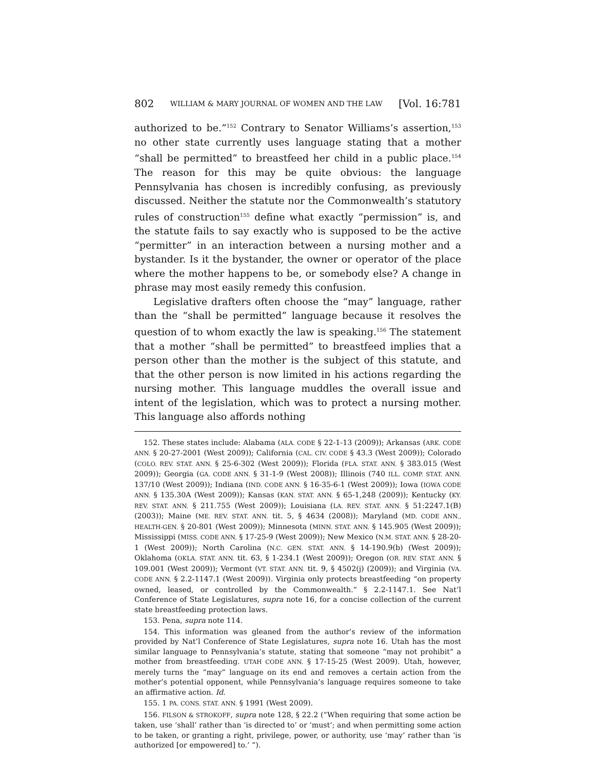802 WILLIAM & MARY JOURNAL OF WOMEN AND THE LAW [Vol. 16:781
authorized to be.”<sup>152</sup> Contrary to Senator Williams’s assertion,<sup>153</sup> no other state currently uses language stating that a mother “shall be permitted” to breastfeed her child in a public place.<sup>154</sup> The reason for this may be quite obvious: the language Pennsylvania has chosen is incredibly confusing, as previously discussed. Neither the statute nor the Commonwealth’s statutory rules of construction<sup>155</sup> define what exactly “permission” is, and the statute fails to say exactly who is supposed to be the active “permitter” in an interaction between a nursing mother and a bystander. Is it the bystander, the owner or operator of the place where the mother happens to be, or somebody else? A change in phrase may most easily remedy this confusion.
Legislative drafters often choose the “may” language, rather than the “shall be permitted” language because it resolves the question of to whom exactly the law is speaking.<sup>156</sup> The statement that a mother “shall be permitted” to breastfeed implies that a person other than the mother is the subject of this statute, and that the other person is now limited in his actions regarding the nursing mother. This language muddles the overall issue and intent of the legislation, which was to protect a nursing mother. This language also affords nothing
152. These states include: Alabama (ALA. CODE § 22-1-13 (2009)); Arkansas (ARK. CODE ANN. § 20-27-2001 (West 2009)); California (CAL. CIV. CODE § 43.3 (West 2009)); Colorado (COLO. REV. STAT. ANN. § 25-6-302 (West 2009)); Florida (FLA. STAT. ANN. § 383.015 (West 2009)); Georgia (GA. CODE ANN. § 31-1-9 (West 2008)); Illinois (740 ILL. COMP. STAT. ANN. 137/10 (West 2009)); Indiana (IND. CODE ANN. § 16-35-6-1 (West 2009)); Iowa (IOWA CODE ANN. § 135.30A (West 2009)); Kansas (KAN. STAT. ANN. § 65-1,248 (2009)); Kentucky (KY. REV. STAT. ANN. § 211.755 (West 2009)); Louisiana (LA. REV. STAT. ANN. § 51:2247.1(B) (2003)); Maine (ME. REV. STAT. ANN. tit. 5, § 4634 (2008)); Maryland (MD. CODE ANN., HEALTH-GEN. § 20-801 (West 2009)); Minnesota (MINN. STAT. ANN. § 145.905 (West 2009)); Mississippi (MISS. CODE ANN. § 17-25-9 (West 2009)); New Mexico (N.M. STAT. ANN. § 28-20-1 (West 2009)); North Carolina (N.C. GEN. STAT. ANN. § 14-190.9(b) (West 2009)); Oklahoma (OKLA. STAT. ANN. tit. 63, § 1-234.1 (West 2009)); Oregon (OR. REV. STAT. ANN. § 109.001 (West 2009)); Vermont (VT. STAT. ANN. tit. 9, § 4502(j) (2009)); and Virginia (VA. CODE ANN. § 2.2-1147.1 (West 2009)). Virginia only protects breastfeeding “on property owned, leased, or controlled by the Commonwealth.” § 2.2-1147.1. See Nat’l Conference of State Legislatures, supra note 16, for a concise collection of the current state breastfeeding protection laws.
153. Pena, supra note 114.
154. This information was gleaned from the author’s review of the information provided by Nat’l Conference of State Legislatures, supra note 16. Utah has the most similar language to Pennsylvania’s statute, stating that someone “may not prohibit” a mother from breastfeeding. UTAH CODE ANN. § 17-15-25 (West 2009). Utah, however, merely turns the “may” language on its end and removes a certain action from the mother’s potential opponent, while Pennsylvania’s language requires someone to take an affirmative action. Id.
155. 1 PA. CONS. STAT. ANN. § 1991 (West 2009).
156. FILSON & STROKOFF, supra note 128, § 22.2 (“When requiring that some action be taken, use ‘shall’ rather than ‘is directed to’ or ‘must’; and when permitting some action to be taken, or granting a right, privilege, power, or authority, use ‘may’ rather than ‘is authorized [or empowered] to.’ ”).